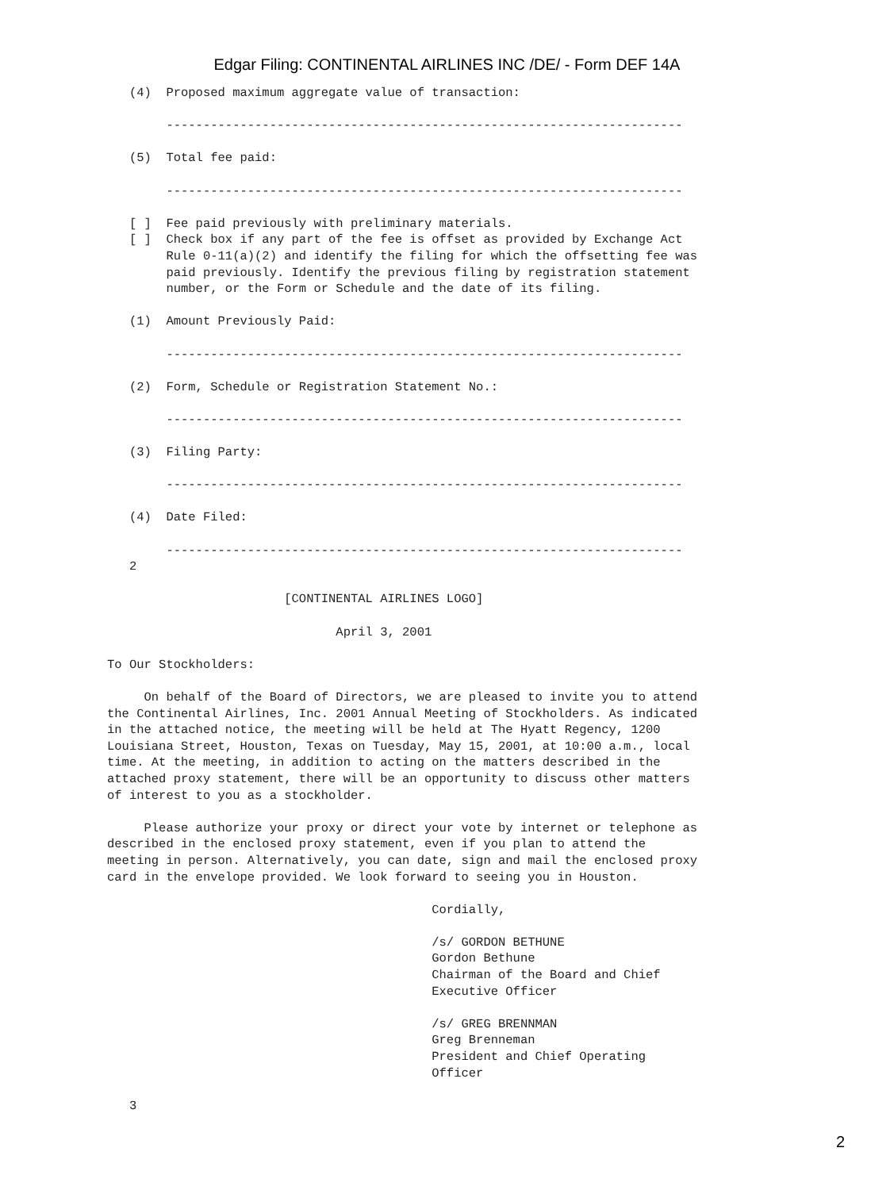Edgar Filing: CONTINENTAL AIRLINES INC /DE/ - Form DEF 14A
   (4)  Proposed maximum aggregate value of transaction:

        ----------------------------------------------------------------------

   (5)  Total fee paid:

        ----------------------------------------------------------------------

   [ ]  Fee paid previously with preliminary materials.
   [ ]  Check box if any part of the fee is offset as provided by Exchange Act
        Rule 0-11(a)(2) and identify the filing for which the offsetting fee was
        paid previously. Identify the previous filing by registration statement
        number, or the Form or Schedule and the date of its filing.

   (1)  Amount Previously Paid:

        ----------------------------------------------------------------------

   (2)  Form, Schedule or Registration Statement No.:

        ----------------------------------------------------------------------

   (3)  Filing Party:

        ----------------------------------------------------------------------

   (4)  Date Filed:

        ----------------------------------------------------------------------
   2

                        [CONTINENTAL AIRLINES LOGO]

                               April 3, 2001

To Our Stockholders:

     On behalf of the Board of Directors, we are pleased to invite you to attend
the Continental Airlines, Inc. 2001 Annual Meeting of Stockholders. As indicated
in the attached notice, the meeting will be held at The Hyatt Regency, 1200
Louisiana Street, Houston, Texas on Tuesday, May 15, 2001, at 10:00 a.m., local
time. At the meeting, in addition to acting on the matters described in the
attached proxy statement, there will be an opportunity to discuss other matters
of interest to you as a stockholder.

     Please authorize your proxy or direct your vote by internet or telephone as
described in the enclosed proxy statement, even if you plan to attend the
meeting in person. Alternatively, you can date, sign and mail the enclosed proxy
card in the envelope provided. We look forward to seeing you in Houston.

                                            Cordially,

                                            /s/ GORDON BETHUNE
                                            Gordon Bethune
                                            Chairman of the Board and Chief
                                            Executive Officer

                                            /s/ GREG BRENNMAN
                                            Greg Brenneman
                                            President and Chief Operating
                                            Officer

   3
2